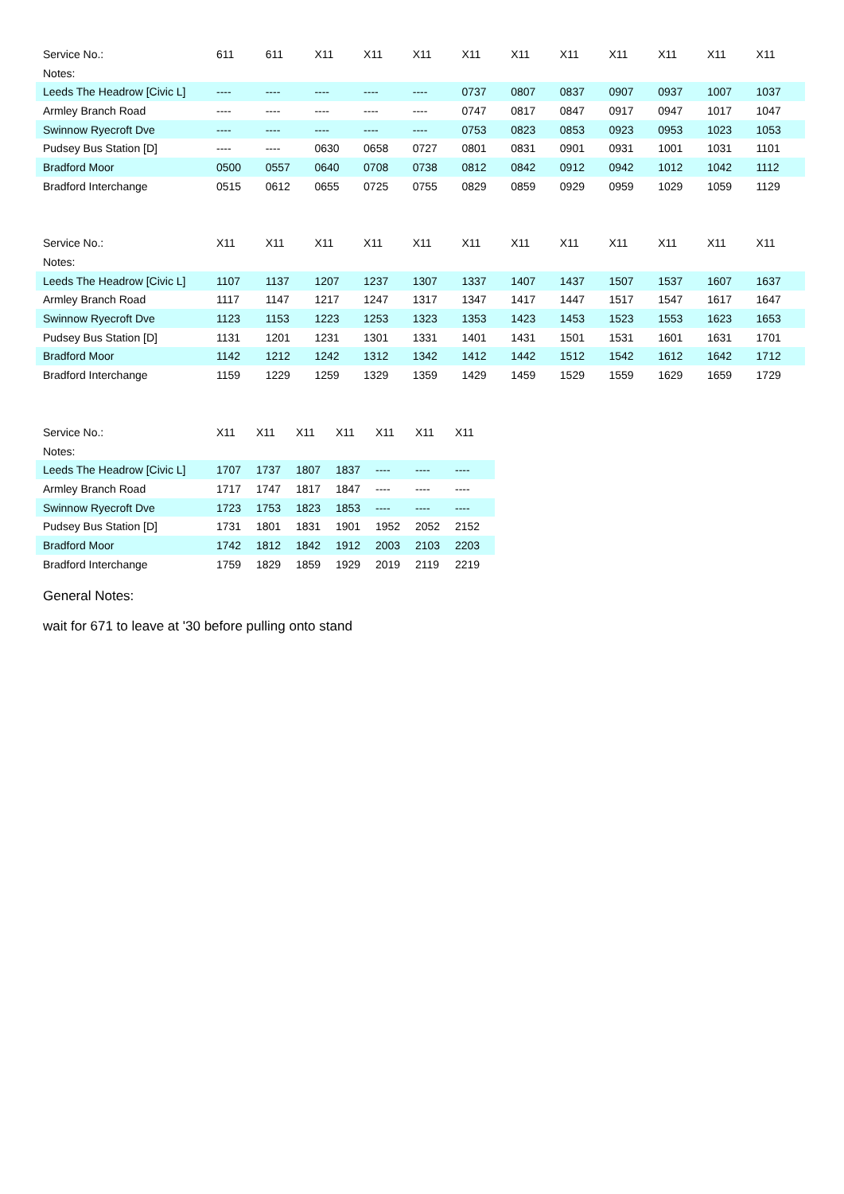| Service No.: | 611 | 611 | X11 | X11 | X11 | X11 | X11 | X11 | X11 | X11 | X11 | X11 |
| --- | --- | --- | --- | --- | --- | --- | --- | --- | --- | --- | --- | --- |
| Notes: | | | | | | | | | | | | |
| Leeds The Headrow [Civic L] | ---- | ---- | ---- | ---- | ---- | 0737 | 0807 | 0837 | 0907 | 0937 | 1007 | 1037 |
| Armley Branch Road | ---- | ---- | ---- | ---- | ---- | 0747 | 0817 | 0847 | 0917 | 0947 | 1017 | 1047 |
| Swinnow Ryecroft Dve | ---- | ---- | ---- | ---- | ---- | 0753 | 0823 | 0853 | 0923 | 0953 | 1023 | 1053 |
| Pudsey Bus Station [D] | ---- | ---- | 0630 | 0658 | 0727 | 0801 | 0831 | 0901 | 0931 | 1001 | 1031 | 1101 |
| Bradford Moor | 0500 | 0557 | 0640 | 0708 | 0738 | 0812 | 0842 | 0912 | 0942 | 1012 | 1042 | 1112 |
| Bradford Interchange | 0515 | 0612 | 0655 | 0725 | 0755 | 0829 | 0859 | 0929 | 0959 | 1029 | 1059 | 1129 |
| Service No.: | X11 | X11 | X11 | X11 | X11 | X11 | X11 | X11 | X11 | X11 | X11 | X11 |
| --- | --- | --- | --- | --- | --- | --- | --- | --- | --- | --- | --- | --- |
| Notes: | | | | | | | | | | | | |
| Leeds The Headrow [Civic L] | 1107 | 1137 | 1207 | 1237 | 1307 | 1337 | 1407 | 1437 | 1507 | 1537 | 1607 | 1637 |
| Armley Branch Road | 1117 | 1147 | 1217 | 1247 | 1317 | 1347 | 1417 | 1447 | 1517 | 1547 | 1617 | 1647 |
| Swinnow Ryecroft Dve | 1123 | 1153 | 1223 | 1253 | 1323 | 1353 | 1423 | 1453 | 1523 | 1553 | 1623 | 1653 |
| Pudsey Bus Station [D] | 1131 | 1201 | 1231 | 1301 | 1331 | 1401 | 1431 | 1501 | 1531 | 1601 | 1631 | 1701 |
| Bradford Moor | 1142 | 1212 | 1242 | 1312 | 1342 | 1412 | 1442 | 1512 | 1542 | 1612 | 1642 | 1712 |
| Bradford Interchange | 1159 | 1229 | 1259 | 1329 | 1359 | 1429 | 1459 | 1529 | 1559 | 1629 | 1659 | 1729 |
| Service No.: | X11 | X11 | X11 | X11 | X11 | X11 | X11 |
| --- | --- | --- | --- | --- | --- | --- | --- |
| Notes: | | | | | | | |
| Leeds The Headrow [Civic L] | 1707 | 1737 | 1807 | 1837 | ---- | ---- | ---- |
| Armley Branch Road | 1717 | 1747 | 1817 | 1847 | ---- | ---- | ---- |
| Swinnow Ryecroft Dve | 1723 | 1753 | 1823 | 1853 | ---- | ---- | ---- |
| Pudsey Bus Station [D] | 1731 | 1801 | 1831 | 1901 | 1952 | 2052 | 2152 |
| Bradford Moor | 1742 | 1812 | 1842 | 1912 | 2003 | 2103 | 2203 |
| Bradford Interchange | 1759 | 1829 | 1859 | 1929 | 2019 | 2119 | 2219 |
General Notes:
wait for 671 to leave at '30 before pulling onto stand